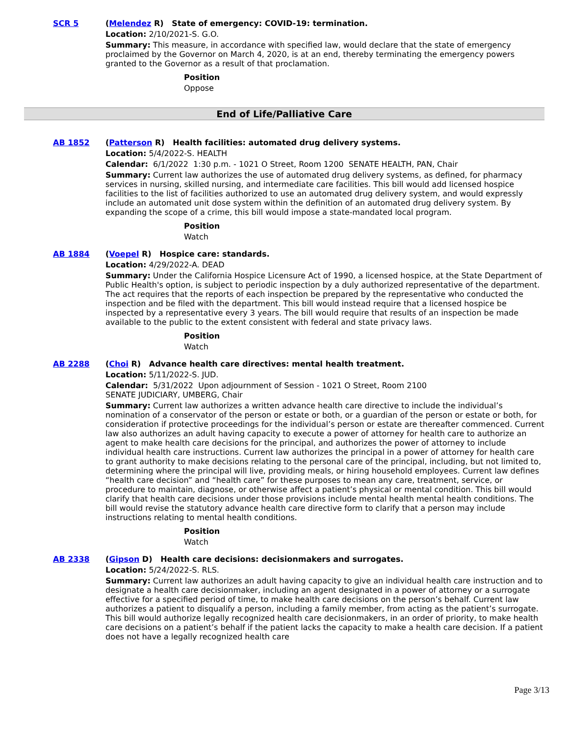SCR 5
(Melendez R) State of emergency: COVID-19: termination.
Location: 2/10/2021-S. G.O.
Summary: This measure, in accordance with specified law, would declare that the state of emergency proclaimed by the Governor on March 4, 2020, is at an end, thereby terminating the emergency powers granted to the Governor as a result of that proclamation.
Position
Oppose
End of Life/Palliative Care
AB 1852
(Patterson R) Health facilities: automated drug delivery systems.
Location: 5/4/2022-S. HEALTH
Calendar: 6/1/2022 1:30 p.m. - 1021 O Street, Room 1200 SENATE HEALTH, PAN, Chair
Summary: Current law authorizes the use of automated drug delivery systems, as defined, for pharmacy services in nursing, skilled nursing, and intermediate care facilities. This bill would add licensed hospice facilities to the list of facilities authorized to use an automated drug delivery system, and would expressly include an automated unit dose system within the definition of an automated drug delivery system. By expanding the scope of a crime, this bill would impose a state-mandated local program.
Position
Watch
AB 1884
(Voepel R) Hospice care: standards.
Location: 4/29/2022-A. DEAD
Summary: Under the California Hospice Licensure Act of 1990, a licensed hospice, at the State Department of Public Health's option, is subject to periodic inspection by a duly authorized representative of the department. The act requires that the reports of each inspection be prepared by the representative who conducted the inspection and be filed with the department. This bill would instead require that a licensed hospice be inspected by a representative every 3 years. The bill would require that results of an inspection be made available to the public to the extent consistent with federal and state privacy laws.
Position
Watch
AB 2288
(Choi R) Advance health care directives: mental health treatment.
Location: 5/11/2022-S. JUD.
Calendar: 5/31/2022 Upon adjournment of Session - 1021 O Street, Room 2100
SENATE JUDICIARY, UMBERG, Chair
Summary: Current law authorizes a written advance health care directive to include the individual’s nomination of a conservator of the person or estate or both, or a guardian of the person or estate or both, for consideration if protective proceedings for the individual’s person or estate are thereafter commenced. Current law also authorizes an adult having capacity to execute a power of attorney for health care to authorize an agent to make health care decisions for the principal, and authorizes the power of attorney to include individual health care instructions. Current law authorizes the principal in a power of attorney for health care to grant authority to make decisions relating to the personal care of the principal, including, but not limited to, determining where the principal will live, providing meals, or hiring household employees. Current law defines “health care decision” and “health care” for these purposes to mean any care, treatment, service, or procedure to maintain, diagnose, or otherwise affect a patient’s physical or mental condition. This bill would clarify that health care decisions under those provisions include mental health mental health conditions. The bill would revise the statutory advance health care directive form to clarify that a person may include instructions relating to mental health conditions.
Position
Watch
AB 2338
(Gipson D) Health care decisions: decisionmakers and surrogates.
Location: 5/24/2022-S. RLS.
Summary: Current law authorizes an adult having capacity to give an individual health care instruction and to designate a health care decisionmaker, including an agent designated in a power of attorney or a surrogate effective for a specified period of time, to make health care decisions on the person’s behalf. Current law authorizes a patient to disqualify a person, including a family member, from acting as the patient’s surrogate. This bill would authorize legally recognized health care decisionmakers, in an order of priority, to make health care decisions on a patient’s behalf if the patient lacks the capacity to make a health care decision. If a patient does not have a legally recognized health care
Page 3/13